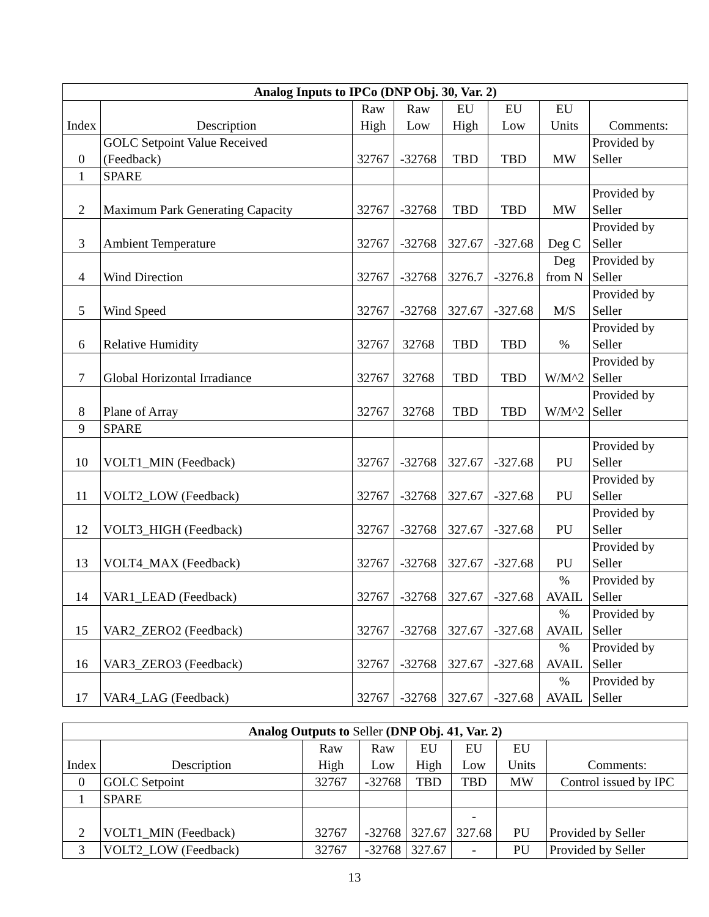| Analog Inputs to IPCo (DNP Obj. 30, Var. 2) | | | | | | | |
| --- | --- | --- | --- | --- | --- | --- | --- |
| Index | Description | Raw High | Raw Low | EU High | EU Low | EU Units | Comments: |
| 0 | GOLC Setpoint Value Received (Feedback) | 32767 | -32768 | TBD | TBD | MW | Provided by Seller |
| 1 | SPARE | | | | | | |
| 2 | Maximum Park Generating Capacity | 32767 | -32768 | TBD | TBD | MW | Provided by Seller |
| 3 | Ambient Temperature | 32767 | -32768 | 327.67 | -327.68 | Deg C | Provided by Seller |
| 4 | Wind Direction | 32767 | -32768 | 3276.7 | -3276.8 | Deg from N | Provided by Seller |
| 5 | Wind Speed | 32767 | -32768 | 327.67 | -327.68 | M/S | Provided by Seller |
| 6 | Relative Humidity | 32767 | 32768 | TBD | TBD | % | Provided by Seller |
| 7 | Global Horizontal Irradiance | 32767 | 32768 | TBD | TBD | W/M^2 | Provided by Seller |
| 8 | Plane of Array | 32767 | 32768 | TBD | TBD | W/M^2 | Provided by Seller |
| 9 | SPARE | | | | | | |
| 10 | VOLT1_MIN (Feedback) | 32767 | -32768 | 327.67 | -327.68 | PU | Provided by Seller |
| 11 | VOLT2_LOW (Feedback) | 32767 | -32768 | 327.67 | -327.68 | PU | Provided by Seller |
| 12 | VOLT3_HIGH (Feedback) | 32767 | -32768 | 327.67 | -327.68 | PU | Provided by Seller |
| 13 | VOLT4_MAX (Feedback) | 32767 | -32768 | 327.67 | -327.68 | PU | Provided by Seller |
| 14 | VAR1_LEAD (Feedback) | 32767 | -32768 | 327.67 | -327.68 | % AVAIL | Provided by Seller |
| 15 | VAR2_ZERO2 (Feedback) | 32767 | -32768 | 327.67 | -327.68 | % AVAIL | Provided by Seller |
| 16 | VAR3_ZERO3 (Feedback) | 32767 | -32768 | 327.67 | -327.68 | % AVAIL | Provided by Seller |
| 17 | VAR4_LAG (Feedback) | 32767 | -32768 | 327.67 | -327.68 | % AVAIL | Provided by Seller |
| Analog Outputs to Seller (DNP Obj. 41, Var. 2) | | | | | | | |
| --- | --- | --- | --- | --- | --- | --- | --- |
| Index | Description | Raw High | Raw Low | EU High | EU Low | EU Units | Comments: |
| 0 | GOLC Setpoint | 32767 | -32768 | TBD | TBD | MW | Control issued by IPC |
| 1 | SPARE | | | | | | |
| 2 | VOLT1_MIN (Feedback) | 32767 | -32768 | 327.67 | - 327.68 | PU | Provided by Seller |
| 3 | VOLT2_LOW (Feedback) | 32767 | -32768 | 327.67 | - | PU | Provided by Seller |
13